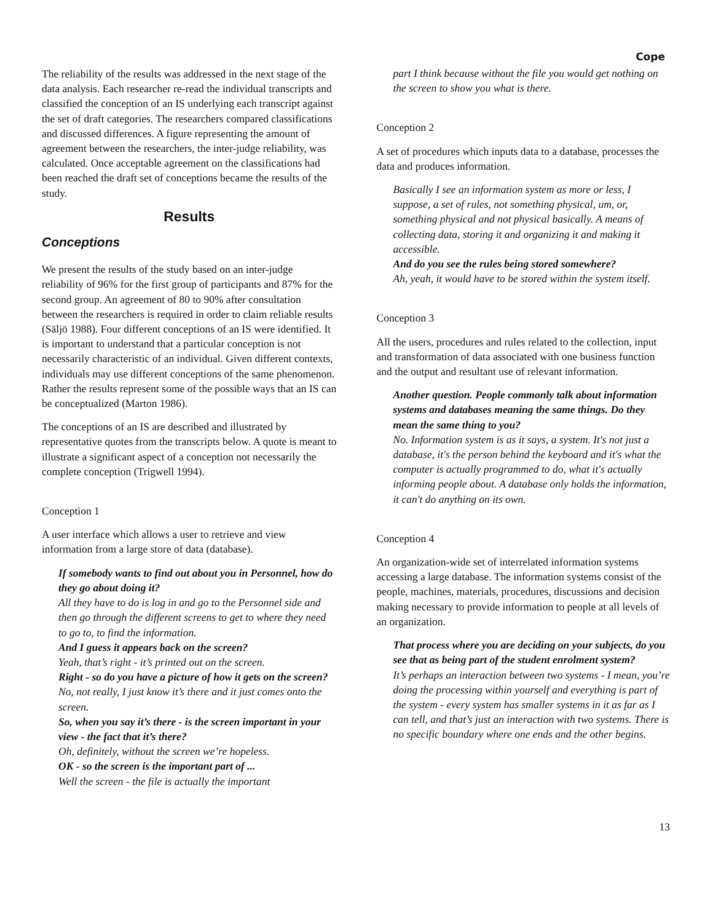Cope
The reliability of the results was addressed in the next stage of the data analysis. Each researcher re-read the individual transcripts and classified the conception of an IS underlying each transcript against the set of draft categories. The researchers compared classifications and discussed differences. A figure representing the amount of agreement between the researchers, the inter-judge reliability, was calculated. Once acceptable agreement on the classifications had been reached the draft set of conceptions became the results of the study.
Results
Conceptions
We present the results of the study based on an inter-judge reliability of 96% for the first group of participants and 87% for the second group. An agreement of 80 to 90% after consultation between the researchers is required in order to claim reliable results (Säljö 1988). Four different conceptions of an IS were identified. It is important to understand that a particular conception is not necessarily characteristic of an individual. Given different contexts, individuals may use different conceptions of the same phenomenon. Rather the results represent some of the possible ways that an IS can be conceptualized (Marton 1986).
The conceptions of an IS are described and illustrated by representative quotes from the transcripts below. A quote is meant to illustrate a significant aspect of a conception not necessarily the complete conception (Trigwell 1994).
Conception 1
A user interface which allows a user to retrieve and view information from a large store of data (database).
If somebody wants to find out about you in Personnel, how do they go about doing it?
All they have to do is log in and go to the Personnel side and then go through the different screens to get to where they need to go to, to find the information.
And I guess it appears back on the screen?
Yeah, that’s right - it’s printed out on the screen.
Right - so do you have a picture of how it gets on the screen?
No, not really, I just know it’s there and it just comes onto the screen.
So, when you say it’s there - is the screen important in your view - the fact that it’s there?
Oh, definitely, without the screen we’re hopeless.
OK - so the screen is the important part of ...
Well the screen - the file is actually the important
part I think because without the file you would get nothing on the screen to show you what is there.
Conception 2
A set of procedures which inputs data to a database, processes the data and produces information.
Basically I see an information system as more or less, I suppose, a set of rules, not something physical, um, or, something physical and not physical basically. A means of collecting data, storing it and organizing it and making it accessible.
And do you see the rules being stored somewhere?
Ah, yeah, it would have to be stored within the system itself.
Conception 3
All the users, procedures and rules related to the collection, input and transformation of data associated with one business function and the output and resultant use of relevant information.
Another question. People commonly talk about information systems and databases meaning the same things. Do they mean the same thing to you?
No. Information system is as it says, a system. It's not just a database, it's the person behind the keyboard and it's what the computer is actually programmed to do, what it's actually informing people about. A database only holds the information, it can't do anything on its own.
Conception 4
An organization-wide set of interrelated information systems accessing a large database. The information systems consist of the people, machines, materials, procedures, discussions and decision making necessary to provide information to people at all levels of an organization.
That process where you are deciding on your subjects, do you see that as being part of the student enrolment system?
It’s perhaps an interaction between two systems - I mean, you’re doing the processing within yourself and everything is part of the system - every system has smaller systems in it as far as I can tell, and that’s just an interaction with two systems. There is no specific boundary where one ends and the other begins.
13